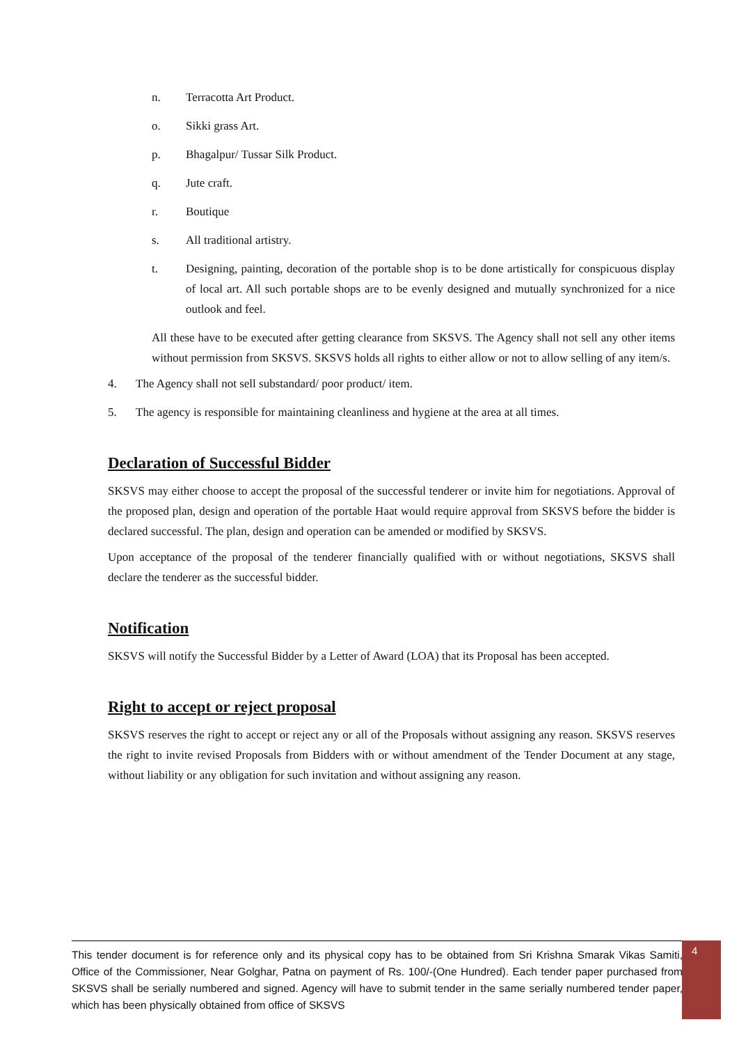n. Terracotta Art Product.
o. Sikki grass Art.
p. Bhagalpur/ Tussar Silk Product.
q. Jute craft.
r. Boutique
s. All traditional artistry.
t. Designing, painting, decoration of the portable shop is to be done artistically for conspicuous display of local art. All such portable shops are to be evenly designed and mutually synchronized for a nice outlook and feel.
All these have to be executed after getting clearance from SKSVS. The Agency shall not sell any other items without permission from SKSVS. SKSVS holds all rights to either allow or not to allow selling of any item/s.
4. The Agency shall not sell substandard/ poor product/ item.
5. The agency is responsible for maintaining cleanliness and hygiene at the area at all times.
Declaration of Successful Bidder
SKSVS may either choose to accept the proposal of the successful tenderer or invite him for negotiations. Approval of the proposed plan, design and operation of the portable Haat would require approval from SKSVS before the bidder is declared successful. The plan, design and operation can be amended or modified by SKSVS.
Upon acceptance of the proposal of the tenderer financially qualified with or without negotiations, SKSVS shall declare the tenderer as the successful bidder.
Notification
SKSVS will notify the Successful Bidder by a Letter of Award (LOA) that its Proposal has been accepted.
Right to accept or reject proposal
SKSVS reserves the right to accept or reject any or all of the Proposals without assigning any reason. SKSVS reserves the right to invite revised Proposals from Bidders with or without amendment of the Tender Document at any stage, without liability or any obligation for such invitation and without assigning any reason.
This tender document is for reference only and its physical copy has to be obtained from Sri Krishna Smarak Vikas Samiti, Office of the Commissioner, Near Golghar, Patna on payment of Rs. 100/-(One Hundred). Each tender paper purchased from SKSVS shall be serially numbered and signed. Agency will have to submit tender in the same serially numbered tender paper, which has been physically obtained from office of SKSVS
4